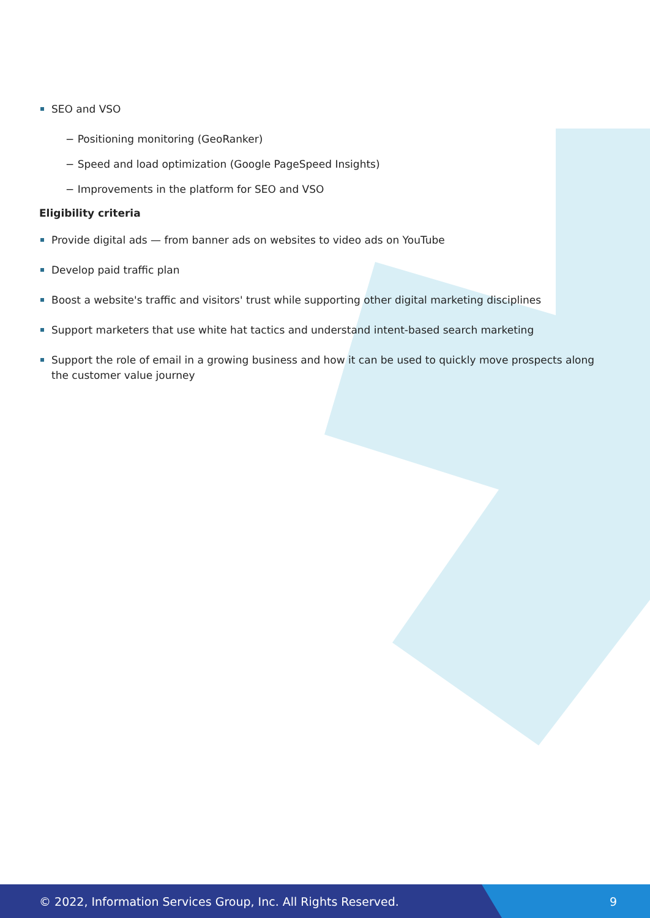SEO and VSO
− Positioning monitoring (GeoRanker)
− Speed and load optimization (Google PageSpeed Insights)
− Improvements in the platform for SEO and VSO
Eligibility criteria
Provide digital ads — from banner ads on websites to video ads on YouTube
Develop paid traffic plan
Boost a website's traffic and visitors' trust while supporting other digital marketing disciplines
Support marketers that use white hat tactics and understand intent-based search marketing
Support the role of email in a growing business and how it can be used to quickly move prospects along the customer value journey
© 2022, Information Services Group, Inc. All Rights Reserved. 9